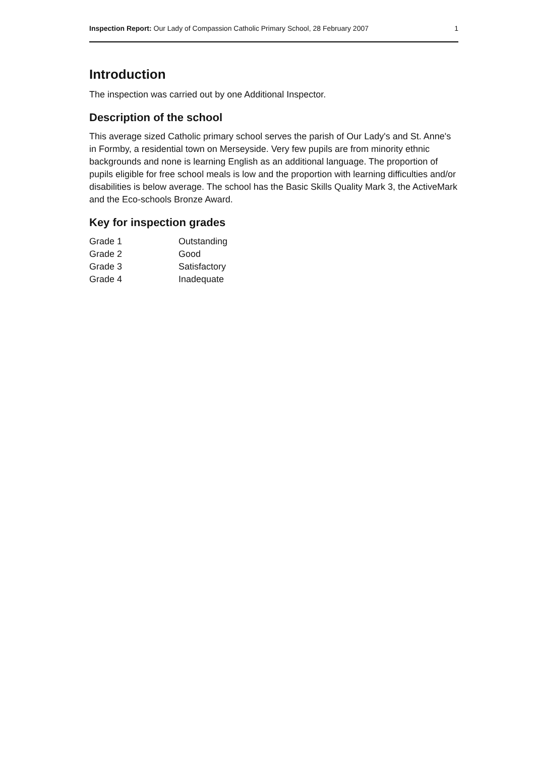Inspection Report: Our Lady of Compassion Catholic Primary School, 28 February 2007 1
Introduction
The inspection was carried out by one Additional Inspector.
Description of the school
This average sized Catholic primary school serves the parish of Our Lady's and St. Anne's in Formby, a residential town on Merseyside. Very few pupils are from minority ethnic backgrounds and none is learning English as an additional language. The proportion of pupils eligible for free school meals is low and the proportion with learning difficulties and/or disabilities is below average. The school has the Basic Skills Quality Mark 3, the ActiveMark and the Eco-schools Bronze Award.
Key for inspection grades
| Grade 1 | Outstanding |
| Grade 2 | Good |
| Grade 3 | Satisfactory |
| Grade 4 | Inadequate |